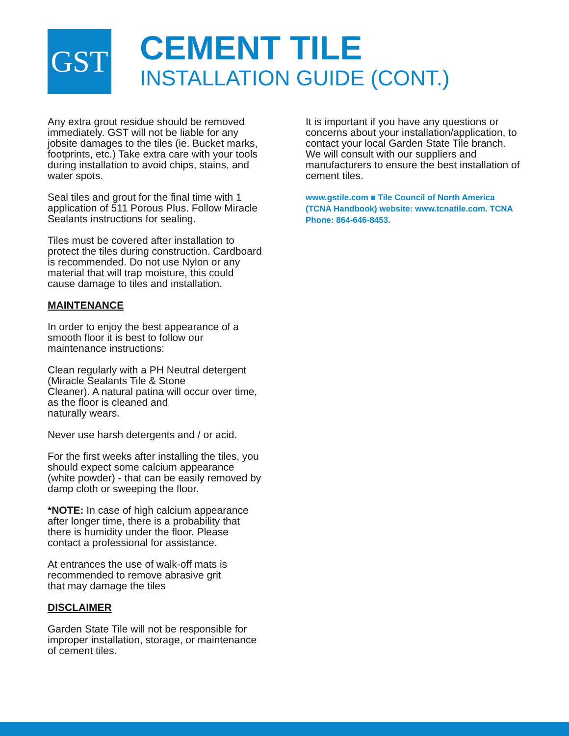GST
CEMENT TILE
INSTALLATION GUIDE (CONT.)
Any extra grout residue should be removed immediately. GST will not be liable for any jobsite damages to the tiles (ie. Bucket marks, footprints, etc.) Take extra care with your tools during installation to avoid chips, stains, and water spots.
Seal tiles and grout for the final time with 1 application of 511 Porous Plus. Follow Miracle Sealants instructions for sealing.
Tiles must be covered after installation to protect the tiles during construction. Cardboard is recommended. Do not use Nylon or any material that will trap moisture, this could cause damage to tiles and installation.
MAINTENANCE
In order to enjoy the best appearance of a smooth floor it is best to follow our maintenance instructions:
Clean regularly with a PH Neutral detergent (Miracle Sealants Tile & Stone
Cleaner). A natural patina will occur over time, as the floor is cleaned and
naturally wears.
Never use harsh detergents and / or acid.
For the first weeks after installing the tiles, you should expect some calcium appearance (white powder) - that can be easily removed by damp cloth or sweeping the floor.
*NOTE: In case of high calcium appearance after longer time, there is a probability that there is humidity under the floor. Please contact a professional for assistance.
At entrances the use of walk-off mats is recommended to remove abrasive grit
that may damage the tiles
DISCLAIMER
Garden State Tile will not be responsible for improper installation, storage, or maintenance of cement tiles.
It is important if you have any questions or concerns about your installation/application, to contact your local Garden State Tile branch. We will consult with our suppliers and manufacturers to ensure the best installation of cement tiles.
www.gstile.com ■ Tile Council of North America (TCNA Handbook) website: www.tcnatile.com. TCNA Phone: 864-646-8453.